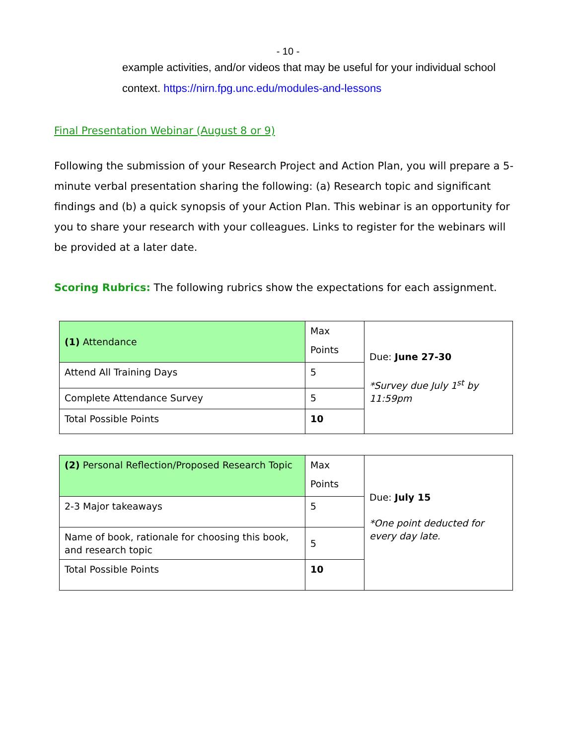- 10 -
example activities, and/or videos that may be useful for your individual school context. https://nirn.fpg.unc.edu/modules-and-lessons
Final Presentation Webinar (August 8 or 9)
Following the submission of your Research Project and Action Plan, you will prepare a 5-minute verbal presentation sharing the following: (a) Research topic and significant findings and (b) a quick synopsis of your Action Plan. This webinar is an opportunity for you to share your research with your colleagues. Links to register for the webinars will be provided at a later date.
Scoring Rubrics: The following rubrics show the expectations for each assignment.
| (1) Attendance | Max Points | Due: June 27-30 *Survey due July 1<sup>st</sup> by 11:59pm |
| Attend All Training Days | 5 | |
| Complete Attendance Survey | 5 | |
| Total Possible Points | 10 | |
| (2) Personal Reflection/Proposed Research Topic | Max Points | Due: July 15 *One point deducted for every day late. |
| 2-3 Major takeaways | 5 | |
| Name of book, rationale for choosing this book, and research topic | 5 | |
| Total Possible Points | 10 | |